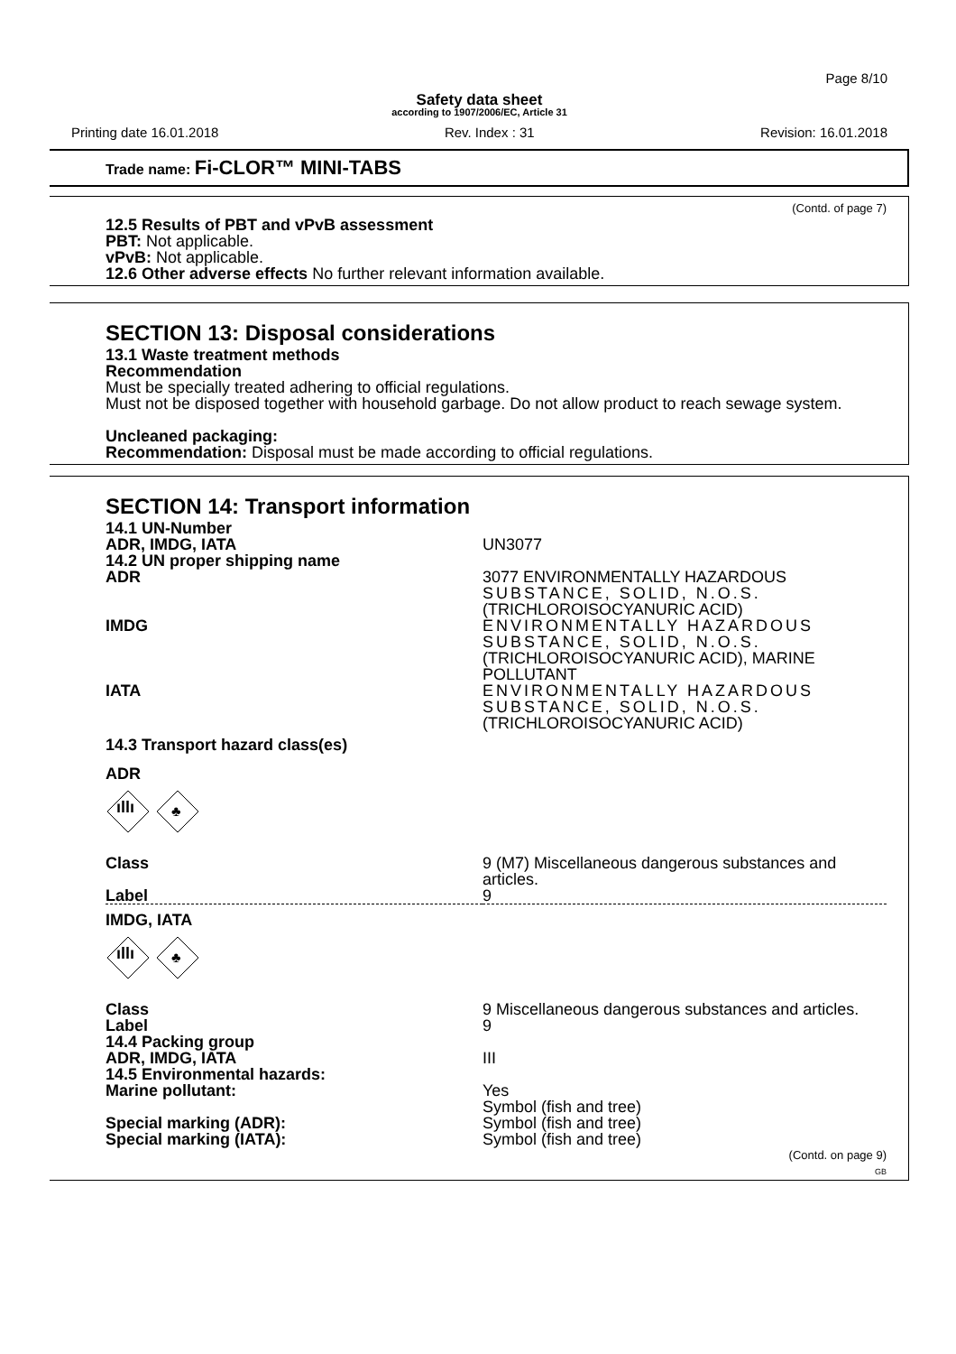Page 8/10
Safety data sheet
according to 1907/2006/EC, Article 31
Printing date 16.01.2018 Rev. Index : 31 Revision: 16.01.2018
Trade name: Fi-CLOR™ MINI-TABS
(Contd. of page 7)
12.5 Results of PBT and vPvB assessment
PBT: Not applicable.
vPvB: Not applicable.
12.6 Other adverse effects No further relevant information available.
SECTION 13: Disposal considerations
13.1 Waste treatment methods
Recommendation
Must be specially treated adhering to official regulations.
Must not be disposed together with household garbage. Do not allow product to reach sewage system.
Uncleaned packaging:
Recommendation: Disposal must be made according to official regulations.
SECTION 14: Transport information
| 14.1 UN-Number | |
| ADR, IMDG, IATA | UN3077 |
| 14.2 UN proper shipping name | |
| ADR | 3077 ENVIRONMENTALLY HAZARDOUS SUBSTANCE, SOLID, N.O.S. (TRICHLOROISOCYANURIC ACID) |
| IMDG | ENVIRONMENTALLY HAZARDOUS SUBSTANCE, SOLID, N.O.S. (TRICHLOROISOCYANURIC ACID), MARINE POLLUTANT |
| IATA | ENVIRONMENTALLY HAZARDOUS SUBSTANCE, SOLID, N.O.S. (TRICHLOROISOCYANURIC ACID) |
| 14.3 Transport hazard class(es) | |
| ADR | |
| ıllı ♣ | |
| Class | 9 (M7) Miscellaneous dangerous substances and articles. |
| Label | 9 |
| IMDG, IATA | |
| ıllı ♣ | |
| Class | 9 Miscellaneous dangerous substances and articles. |
| Label | 9 |
| 14.4 Packing group | |
| ADR, IMDG, IATA | III |
| 14.5 Environmental hazards: | |
| Marine pollutant: | Yes Symbol (fish and tree) |
| Special marking (ADR): | Symbol (fish and tree) |
| Special marking (IATA): | Symbol (fish and tree) |
(Contd. on page 9)
GB